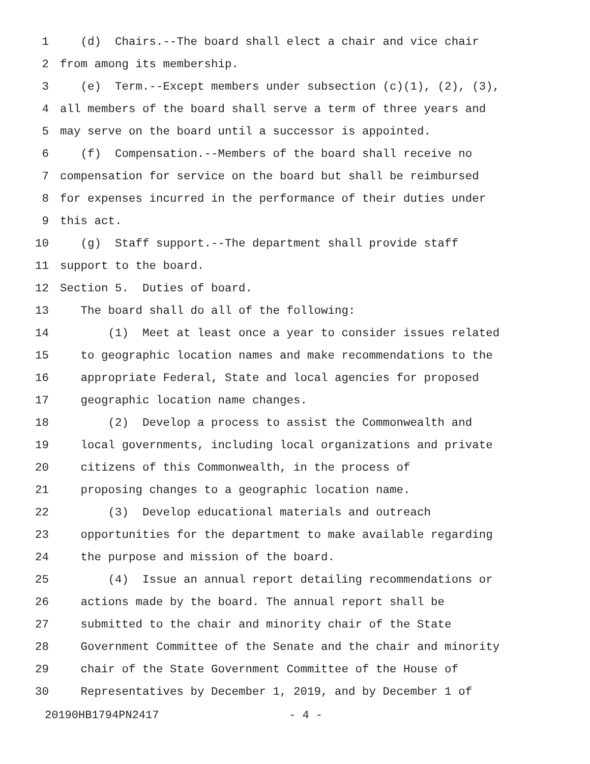1 (d) Chairs.--The board shall elect a chair and vice chair
2 from among its membership.
3 (e) Term.--Except members under subsection (c)(1), (2), (3),
4 all members of the board shall serve a term of three years and
5 may serve on the board until a successor is appointed.
6 (f) Compensation.--Members of the board shall receive no
7 compensation for service on the board but shall be reimbursed
8 for expenses incurred in the performance of their duties under
9 this act.
10 (g) Staff support.--The department shall provide staff
11 support to the board.
12 Section 5. Duties of board.
13 The board shall do all of the following:
14 (1) Meet at least once a year to consider issues related
15 to geographic location names and make recommendations to the
16 appropriate Federal, State and local agencies for proposed
17 geographic location name changes.
18 (2) Develop a process to assist the Commonwealth and
19 local governments, including local organizations and private
20 citizens of this Commonwealth, in the process of
21 proposing changes to a geographic location name.
22 (3) Develop educational materials and outreach
23 opportunities for the department to make available regarding
24 the purpose and mission of the board.
25 (4) Issue an annual report detailing recommendations or
26 actions made by the board. The annual report shall be
27 submitted to the chair and minority chair of the State
28 Government Committee of the Senate and the chair and minority
29 chair of the State Government Committee of the House of
30 Representatives by December 1, 2019, and by December 1 of
20190HB1794PN2417 - 4 -